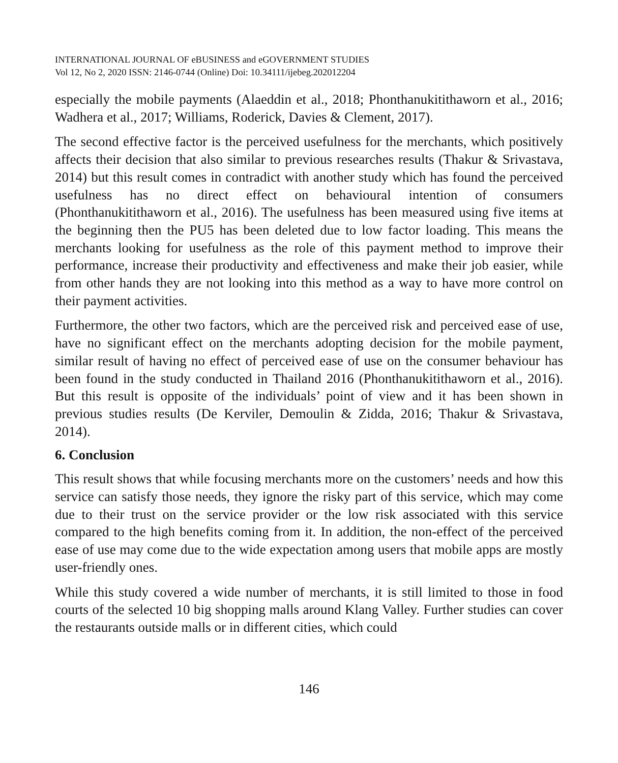INTERNATIONAL JOURNAL OF eBUSINESS and eGOVERNMENT STUDIES
Vol 12, No 2, 2020 ISSN: 2146-0744 (Online) Doi: 10.34111/ijebeg.202012204
especially the mobile payments (Alaeddin et al., 2018; Phonthanukitithaworn et al., 2016; Wadhera et al., 2017; Williams, Roderick, Davies & Clement, 2017).
The second effective factor is the perceived usefulness for the merchants, which positively affects their decision that also similar to previous researches results (Thakur & Srivastava, 2014) but this result comes in contradict with another study which has found the perceived usefulness has no direct effect on behavioural intention of consumers (Phonthanukitithaworn et al., 2016). The usefulness has been measured using five items at the beginning then the PU5 has been deleted due to low factor loading. This means the merchants looking for usefulness as the role of this payment method to improve their performance, increase their productivity and effectiveness and make their job easier, while from other hands they are not looking into this method as a way to have more control on their payment activities.
Furthermore, the other two factors, which are the perceived risk and perceived ease of use, have no significant effect on the merchants adopting decision for the mobile payment, similar result of having no effect of perceived ease of use on the consumer behaviour has been found in the study conducted in Thailand 2016 (Phonthanukitithaworn et al., 2016). But this result is opposite of the individuals’ point of view and it has been shown in previous studies results (De Kerviler, Demoulin & Zidda, 2016; Thakur & Srivastava, 2014).
6. Conclusion
This result shows that while focusing merchants more on the customers’ needs and how this service can satisfy those needs, they ignore the risky part of this service, which may come due to their trust on the service provider or the low risk associated with this service compared to the high benefits coming from it. In addition, the non-effect of the perceived ease of use may come due to the wide expectation among users that mobile apps are mostly user-friendly ones.
While this study covered a wide number of merchants, it is still limited to those in food courts of the selected 10 big shopping malls around Klang Valley. Further studies can cover the restaurants outside malls or in different cities, which could
146